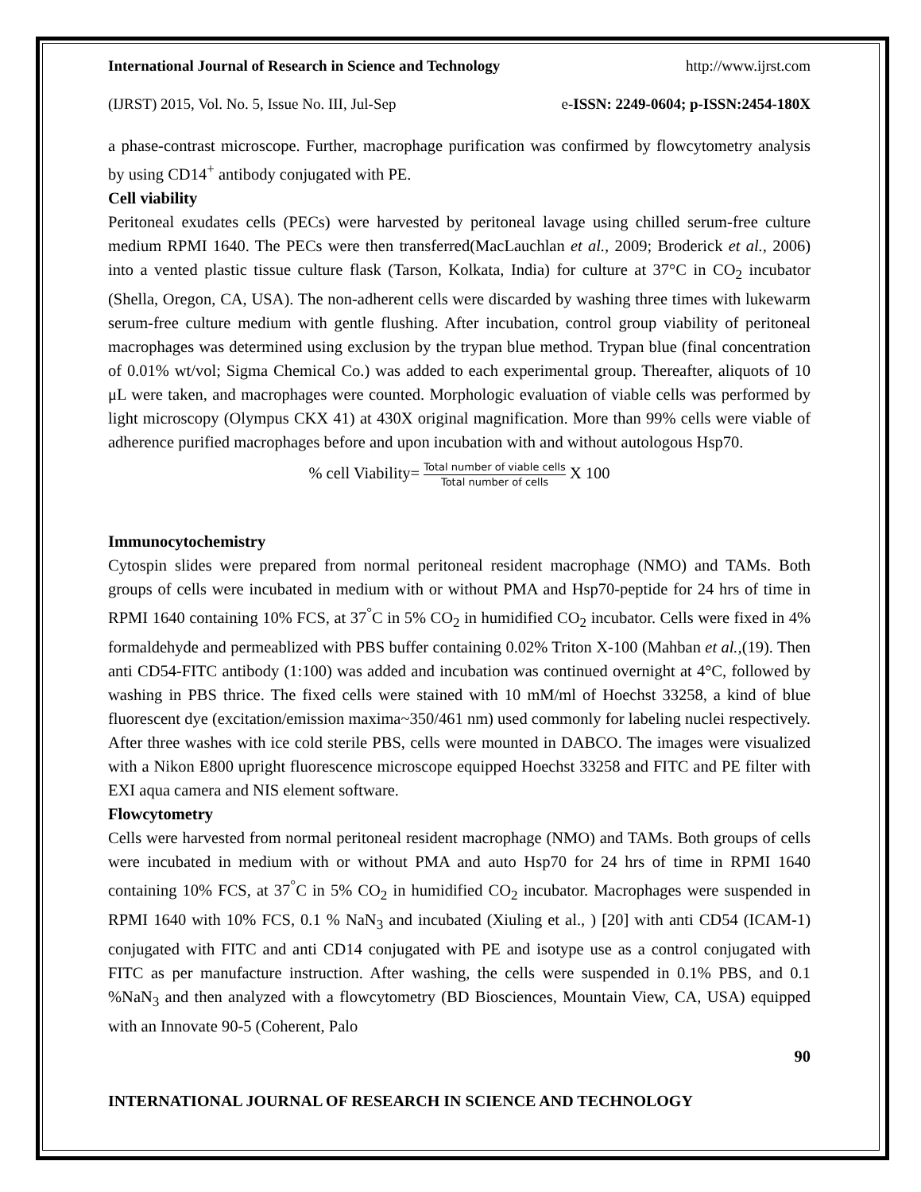International Journal of Research in Science and Technology http://www.ijrst.com
(IJRST) 2015, Vol. No. 5, Issue No. III, Jul-Sep e-ISSN: 2249-0604; p-ISSN:2454-180X
a phase-contrast microscope. Further, macrophage purification was confirmed by flowcytometry analysis by using CD14<sup>+</sup> antibody conjugated with PE.
Cell viability
Peritoneal exudates cells (PECs) were harvested by peritoneal lavage using chilled serum-free culture medium RPMI 1640. The PECs were then transferred(MacLauchlan et al., 2009; Broderick et al., 2006) into a vented plastic tissue culture flask (Tarson, Kolkata, India) for culture at 37°C in CO<sub>2</sub> incubator (Shella, Oregon, CA, USA). The non-adherent cells were discarded by washing three times with lukewarm serum-free culture medium with gentle flushing. After incubation, control group viability of peritoneal macrophages was determined using exclusion by the trypan blue method. Trypan blue (final concentration of 0.01% wt/vol; Sigma Chemical Co.) was added to each experimental group. Thereafter, aliquots of 10 μL were taken, and macrophages were counted. Morphologic evaluation of viable cells was performed by light microscopy (Olympus CKX 41) at 430X original magnification. More than 99% cells were viable of adherence purified macrophages before and upon incubation with and without autologous Hsp70.
% cell Viability= Total number of viable cells Total number of cells X 100
Immunocytochemistry
Cytospin slides were prepared from normal peritoneal resident macrophage (NMO) and TAMs. Both groups of cells were incubated in medium with or without PMA and Hsp70-peptide for 24 hrs of time in RPMI 1640 containing 10% FCS, at 37<sup>°</sup>C in 5% CO<sub>2</sub> in humidified CO<sub>2</sub> incubator. Cells were fixed in 4% formaldehyde and permeablized with PBS buffer containing 0.02% Triton X-100 (Mahban et al.,(19). Then anti CD54-FITC antibody (1:100) was added and incubation was continued overnight at 4°C, followed by washing in PBS thrice. The fixed cells were stained with 10 mM/ml of Hoechst 33258, a kind of blue fluorescent dye (excitation/emission maxima~350/461 nm) used commonly for labeling nuclei respectively. After three washes with ice cold sterile PBS, cells were mounted in DABCO. The images were visualized with a Nikon E800 upright fluorescence microscope equipped Hoechst 33258 and FITC and PE filter with EXI aqua camera and NIS element software.
Flowcytometry
Cells were harvested from normal peritoneal resident macrophage (NMO) and TAMs. Both groups of cells were incubated in medium with or without PMA and auto Hsp70 for 24 hrs of time in RPMI 1640 containing 10% FCS, at 37<sup>°</sup>C in 5% CO<sub>2</sub> in humidified CO<sub>2</sub> incubator. Macrophages were suspended in RPMI 1640 with 10% FCS, 0.1 % NaN<sub>3</sub> and incubated (Xiuling et al., ) [20] with anti CD54 (ICAM-1) conjugated with FITC and anti CD14 conjugated with PE and isotype use as a control conjugated with FITC as per manufacture instruction. After washing, the cells were suspended in 0.1% PBS, and 0.1 %NaN<sub>3</sub> and then analyzed with a flowcytometry (BD Biosciences, Mountain View, CA, USA) equipped with an Innovate 90-5 (Coherent, Palo
90
INTERNATIONAL JOURNAL OF RESEARCH IN SCIENCE AND TECHNOLOGY